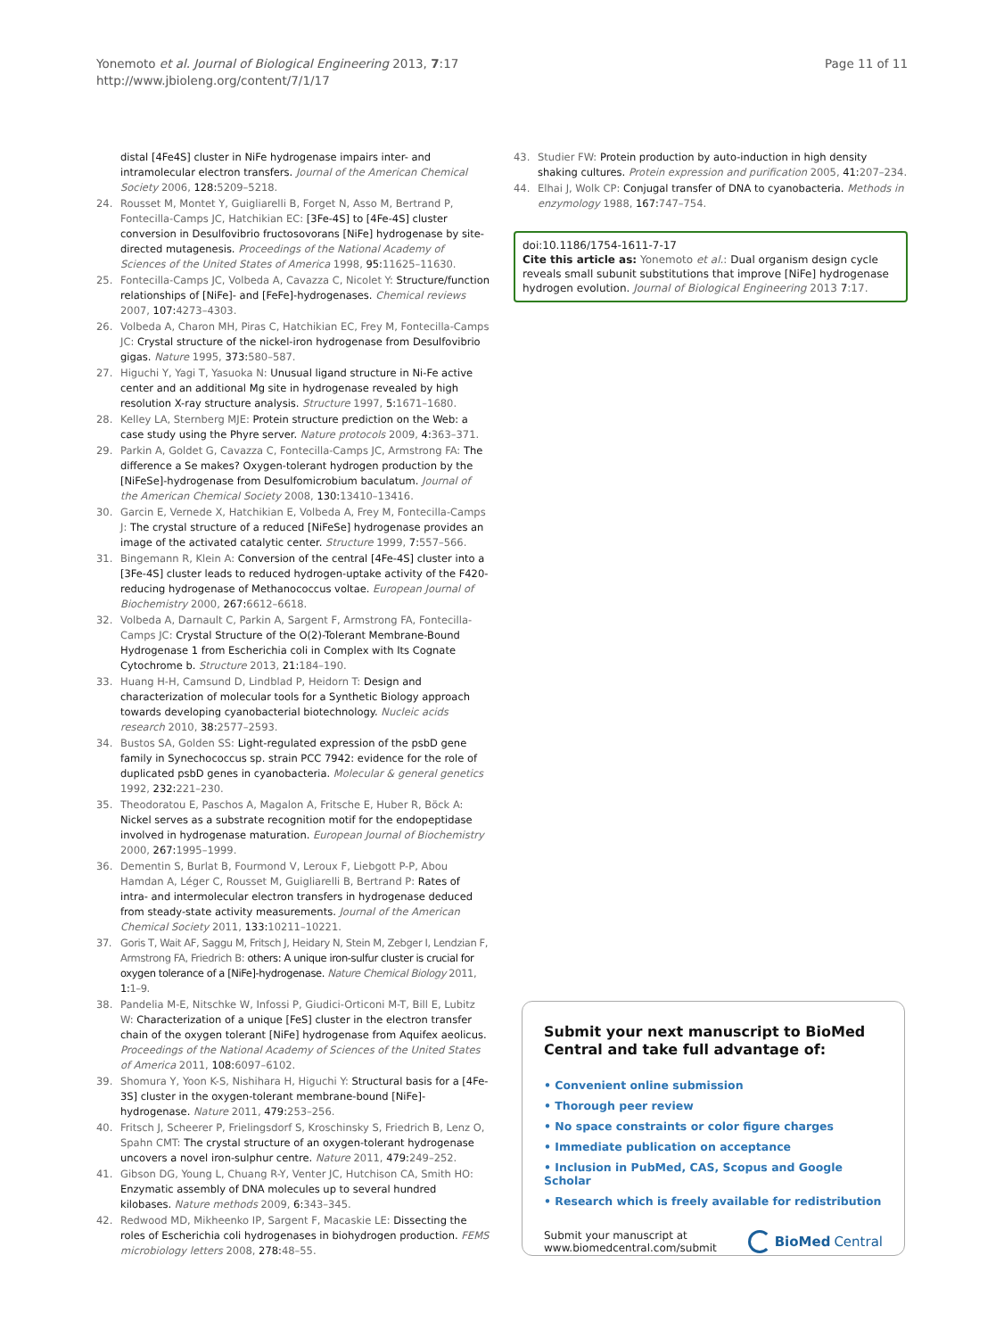Yonemoto et al. Journal of Biological Engineering 2013, 7:17
http://www.jbioleng.org/content/7/1/17
Page 11 of 11
distal [4Fe4S] cluster in NiFe hydrogenase impairs inter- and intramolecular electron transfers. Journal of the American Chemical Society 2006, 128: 5209–5218.
24. Rousset M, Montet Y, Guigliarelli B, Forget N, Asso M, Bertrand P, Fontecilla-Camps JC, Hatchikian EC: [3Fe-4S] to [4Fe-4S] cluster conversion in Desulfovibrio fructosovorans [NiFe] hydrogenase by site-directed mutagenesis. Proceedings of the National Academy of Sciences of the United States of America 1998, 95: 11625–11630.
25. Fontecilla-Camps JC, Volbeda A, Cavazza C, Nicolet Y: Structure/function relationships of [NiFe]- and [FeFe]-hydrogenases. Chemical reviews 2007, 107: 4273–4303.
26. Volbeda A, Charon MH, Piras C, Hatchikian EC, Frey M, Fontecilla-Camps JC: Crystal structure of the nickel-iron hydrogenase from Desulfovibrio gigas. Nature 1995, 373: 580–587.
27. Higuchi Y, Yagi T, Yasuoka N: Unusual ligand structure in Ni-Fe active center and an additional Mg site in hydrogenase revealed by high resolution X-ray structure analysis. Structure 1997, 5: 1671–1680.
28. Kelley LA, Sternberg MJE: Protein structure prediction on the Web: a case study using the Phyre server. Nature protocols 2009, 4: 363–371.
29. Parkin A, Goldet G, Cavazza C, Fontecilla-Camps JC, Armstrong FA: The difference a Se makes? Oxygen-tolerant hydrogen production by the [NiFeSe]-hydrogenase from Desulfomicrobium baculatum. Journal of the American Chemical Society 2008, 130: 13410–13416.
30. Garcin E, Vernede X, Hatchikian E, Volbeda A, Frey M, Fontecilla-Camps J: The crystal structure of a reduced [NiFeSe] hydrogenase provides an image of the activated catalytic center. Structure 1999, 7: 557–566.
31. Bingemann R, Klein A: Conversion of the central [4Fe-4S] cluster into a [3Fe-4S] cluster leads to reduced hydrogen-uptake activity of the F420-reducing hydrogenase of Methanococcus voltae. European Journal of Biochemistry 2000, 267: 6612–6618.
32. Volbeda A, Darnault C, Parkin A, Sargent F, Armstrong FA, Fontecilla-Camps JC: Crystal Structure of the O(2)-Tolerant Membrane-Bound Hydrogenase 1 from Escherichia coli in Complex with Its Cognate Cytochrome b. Structure 2013, 21: 184–190.
33. Huang H-H, Camsund D, Lindblad P, Heidorn T: Design and characterization of molecular tools for a Synthetic Biology approach towards developing cyanobacterial biotechnology. Nucleic acids research 2010, 38: 2577–2593.
34. Bustos SA, Golden SS: Light-regulated expression of the psbD gene family in Synechococcus sp. strain PCC 7942: evidence for the role of duplicated psbD genes in cyanobacteria. Molecular & general genetics 1992, 232: 221–230.
35. Theodoratou E, Paschos A, Magalon A, Fritsche E, Huber R, Böck A: Nickel serves as a substrate recognition motif for the endopeptidase involved in hydrogenase maturation. European Journal of Biochemistry 2000, 267: 1995–1999.
36. Dementin S, Burlat B, Fourmond V, Leroux F, Liebgott P-P, Abou Hamdan A, Léger C, Rousset M, Guigliarelli B, Bertrand P: Rates of intra- and intermolecular electron transfers in hydrogenase deduced from steady-state activity measurements. Journal of the American Chemical Society 2011, 133: 10211–10221.
37. Goris T, Wait AF, Saggu M, Fritsch J, Heidary N, Stein M, Zebger I, Lendzian F, Armstrong FA, Friedrich B: others: A unique iron-sulfur cluster is crucial for oxygen tolerance of a [NiFe]-hydrogenase. Nature Chemical Biology 2011, 1: 1–9.
38. Pandelia M-E, Nitschke W, Infossi P, Giudici-Orticoni M-T, Bill E, Lubitz W: Characterization of a unique [FeS] cluster in the electron transfer chain of the oxygen tolerant [NiFe] hydrogenase from Aquifex aeolicus. Proceedings of the National Academy of Sciences of the United States of America 2011, 108: 6097–6102.
39. Shomura Y, Yoon K-S, Nishihara H, Higuchi Y: Structural basis for a [4Fe-3S] cluster in the oxygen-tolerant membrane-bound [NiFe]-hydrogenase. Nature 2011, 479: 253–256.
40. Fritsch J, Scheerer P, Frielingsdorf S, Kroschinsky S, Friedrich B, Lenz O, Spahn CMT: The crystal structure of an oxygen-tolerant hydrogenase uncovers a novel iron-sulphur centre. Nature 2011, 479: 249–252.
41. Gibson DG, Young L, Chuang R-Y, Venter JC, Hutchison CA, Smith HO: Enzymatic assembly of DNA molecules up to several hundred kilobases. Nature methods 2009, 6: 343–345.
42. Redwood MD, Mikheenko IP, Sargent F, Macaskie LE: Dissecting the roles of Escherichia coli hydrogenases in biohydrogen production. FEMS microbiology letters 2008, 278: 48–55.
43. Studier FW: Protein production by auto-induction in high density shaking cultures. Protein expression and purification 2005, 41: 207–234.
44. Elhai J, Wolk CP: Conjugal transfer of DNA to cyanobacteria. Methods in enzymology 1988, 167: 747–754.
doi:10.1186/1754-1611-7-17
Cite this article as: Yonemoto et al.: Dual organism design cycle reveals small subunit substitutions that improve [NiFe] hydrogenase hydrogen evolution. Journal of Biological Engineering 2013 7:17.
Submit your next manuscript to BioMed Central and take full advantage of:
• Convenient online submission
• Thorough peer review
• No space constraints or color figure charges
• Immediate publication on acceptance
• Inclusion in PubMed, CAS, Scopus and Google Scholar
• Research which is freely available for redistribution
Submit your manuscript at
www.biomedcentral.com/submit
BioMed Central